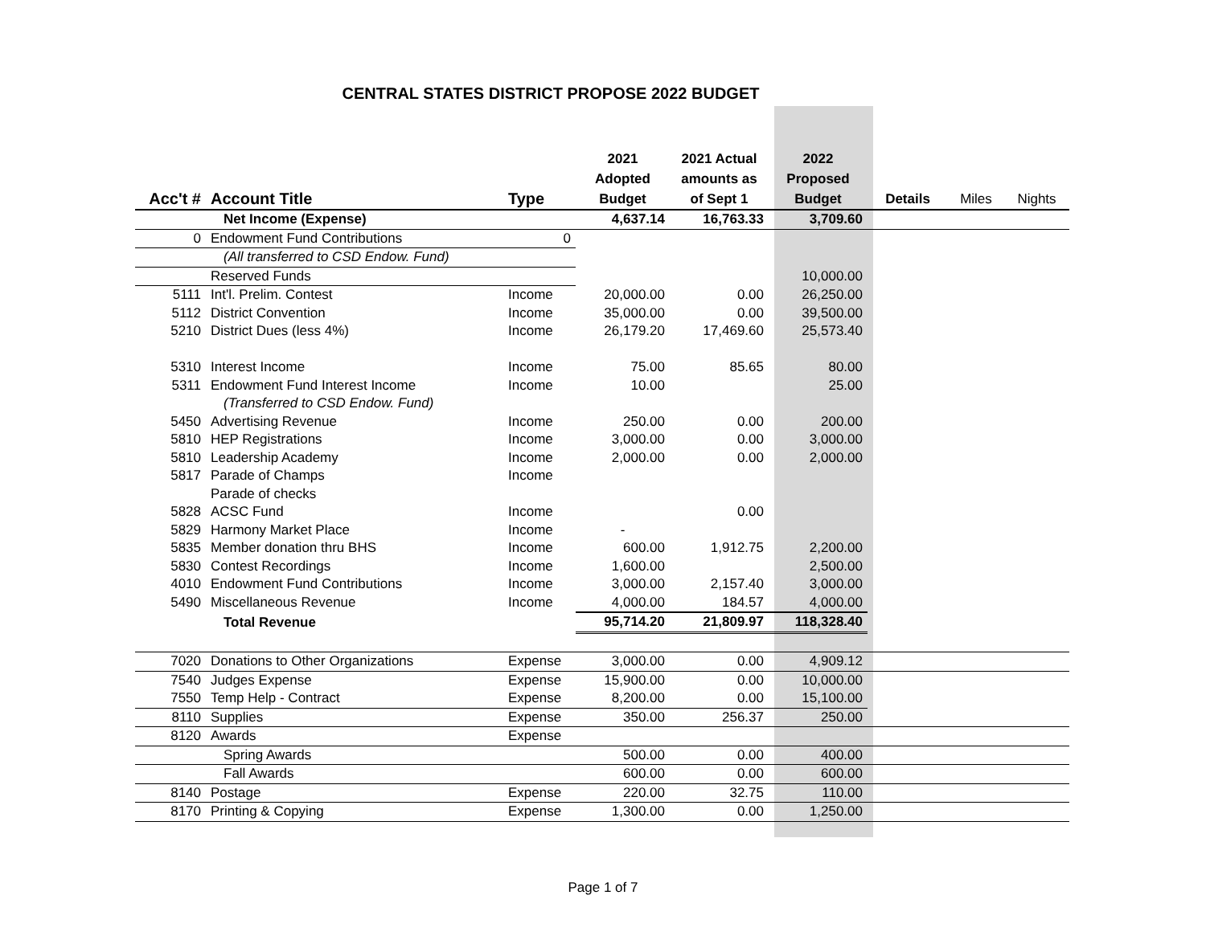CENTRAL STATES DISTRICT PROPOSE 2022 BUDGET
| Acc't # | Account Title | Type | 2021 Adopted Budget | 2021 Actual amounts as of Sept 1 | 2022 Proposed Budget | Details | Miles | Nights |
| --- | --- | --- | --- | --- | --- | --- | --- | --- |
| | Net Income (Expense) | | 4,637.14 | 16,763.33 | 3,709.60 | | | |
| 0 | Endowment Fund Contributions | 0 | | | | | | |
| | (All transferred to CSD Endow. Fund) | | | | | | | |
| | Reserved Funds | | | | 10,000.00 | | | |
| 5111 | Int'l. Prelim. Contest | Income | 20,000.00 | 0.00 | 26,250.00 | | | |
| 5112 | District Convention | Income | 35,000.00 | 0.00 | 39,500.00 | | | |
| 5210 | District Dues (less 4%) | Income | 26,179.20 | 17,469.60 | 25,573.40 | | | |
| 5310 | Interest Income | Income | 75.00 | 85.65 | 80.00 | | | |
| 5311 | Endowment Fund Interest Income | Income | 10.00 | | 25.00 | | | |
| | (Transferred to CSD Endow. Fund) | | | | | | | |
| 5450 | Advertising Revenue | Income | 250.00 | 0.00 | 200.00 | | | |
| 5810 | HEP Registrations | Income | 3,000.00 | 0.00 | 3,000.00 | | | |
| 5810 | Leadership Academy | Income | 2,000.00 | 0.00 | 2,000.00 | | | |
| 5817 | Parade of Champs | Income | | | | | | |
| | Parade of checks | | | | | | | |
| 5828 | ACSC Fund | Income | | 0.00 | | | | |
| 5829 | Harmony Market Place | Income | - | | | | | |
| 5835 | Member donation thru BHS | Income | 600.00 | 1,912.75 | 2,200.00 | | | |
| 5830 | Contest Recordings | Income | 1,600.00 | | 2,500.00 | | | |
| 4010 | Endowment Fund Contributions | Income | 3,000.00 | 2,157.40 | 3,000.00 | | | |
| 5490 | Miscellaneous Revenue | Income | 4,000.00 | 184.57 | 4,000.00 | | | |
| | Total Revenue | | 95,714.20 | 21,809.97 | 118,328.40 | | | |
| 7020 | Donations to Other Organizations | Expense | 3,000.00 | 0.00 | 4,909.12 | | | |
| 7540 | Judges Expense | Expense | 15,900.00 | 0.00 | 10,000.00 | | | |
| 7550 | Temp Help - Contract | Expense | 8,200.00 | 0.00 | 15,100.00 | | | |
| 8110 | Supplies | Expense | 350.00 | 256.37 | 250.00 | | | |
| 8120 | Awards | Expense | | | | | | |
| | Spring Awards | | 500.00 | 0.00 | 400.00 | | | |
| | Fall Awards | | 600.00 | 0.00 | 600.00 | | | |
| 8140 | Postage | Expense | 220.00 | 32.75 | 110.00 | | | |
| 8170 | Printing & Copying | Expense | 1,300.00 | 0.00 | 1,250.00 | | | |
Page 1 of 7